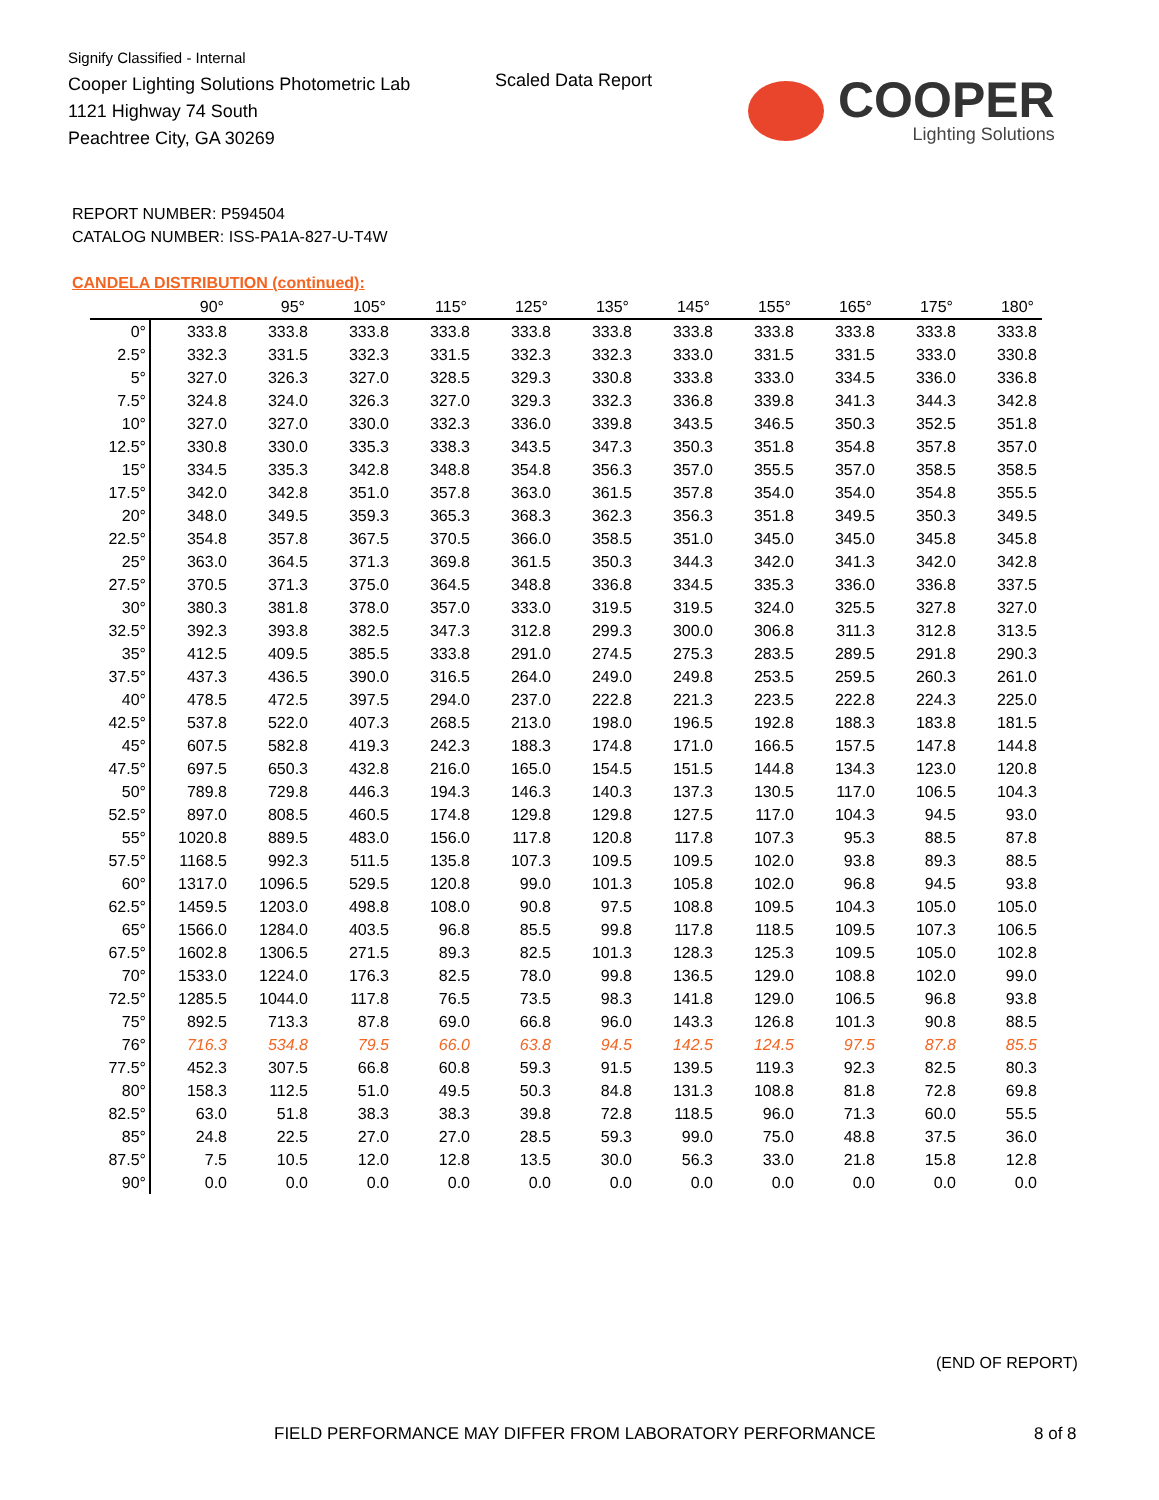Signify Classified - Internal
Cooper Lighting Solutions Photometric Lab
1121 Highway 74 South
Peachtree City, GA 30269
Scaled Data Report
COOPER
Lighting Solutions
REPORT NUMBER: P594504
CATALOG NUMBER: ISS-PA1A-827-U-T4W
CANDELA DISTRIBUTION (continued):
| | 90° | 95° | 105° | 115° | 125° | 135° | 145° | 155° | 165° | 175° | 180° |
| --- | --- | --- | --- | --- | --- | --- | --- | --- | --- | --- | --- |
| 0° | 333.8 | 333.8 | 333.8 | 333.8 | 333.8 | 333.8 | 333.8 | 333.8 | 333.8 | 333.8 | 333.8 |
| 2.5° | 332.3 | 331.5 | 332.3 | 331.5 | 332.3 | 332.3 | 333.0 | 331.5 | 331.5 | 333.0 | 330.8 |
| 5° | 327.0 | 326.3 | 327.0 | 328.5 | 329.3 | 330.8 | 333.8 | 333.0 | 334.5 | 336.0 | 336.8 |
| 7.5° | 324.8 | 324.0 | 326.3 | 327.0 | 329.3 | 332.3 | 336.8 | 339.8 | 341.3 | 344.3 | 342.8 |
| 10° | 327.0 | 327.0 | 330.0 | 332.3 | 336.0 | 339.8 | 343.5 | 346.5 | 350.3 | 352.5 | 351.8 |
| 12.5° | 330.8 | 330.0 | 335.3 | 338.3 | 343.5 | 347.3 | 350.3 | 351.8 | 354.8 | 357.8 | 357.0 |
| 15° | 334.5 | 335.3 | 342.8 | 348.8 | 354.8 | 356.3 | 357.0 | 355.5 | 357.0 | 358.5 | 358.5 |
| 17.5° | 342.0 | 342.8 | 351.0 | 357.8 | 363.0 | 361.5 | 357.8 | 354.0 | 354.0 | 354.8 | 355.5 |
| 20° | 348.0 | 349.5 | 359.3 | 365.3 | 368.3 | 362.3 | 356.3 | 351.8 | 349.5 | 350.3 | 349.5 |
| 22.5° | 354.8 | 357.8 | 367.5 | 370.5 | 366.0 | 358.5 | 351.0 | 345.0 | 345.0 | 345.8 | 345.8 |
| 25° | 363.0 | 364.5 | 371.3 | 369.8 | 361.5 | 350.3 | 344.3 | 342.0 | 341.3 | 342.0 | 342.8 |
| 27.5° | 370.5 | 371.3 | 375.0 | 364.5 | 348.8 | 336.8 | 334.5 | 335.3 | 336.0 | 336.8 | 337.5 |
| 30° | 380.3 | 381.8 | 378.0 | 357.0 | 333.0 | 319.5 | 319.5 | 324.0 | 325.5 | 327.8 | 327.0 |
| 32.5° | 392.3 | 393.8 | 382.5 | 347.3 | 312.8 | 299.3 | 300.0 | 306.8 | 311.3 | 312.8 | 313.5 |
| 35° | 412.5 | 409.5 | 385.5 | 333.8 | 291.0 | 274.5 | 275.3 | 283.5 | 289.5 | 291.8 | 290.3 |
| 37.5° | 437.3 | 436.5 | 390.0 | 316.5 | 264.0 | 249.0 | 249.8 | 253.5 | 259.5 | 260.3 | 261.0 |
| 40° | 478.5 | 472.5 | 397.5 | 294.0 | 237.0 | 222.8 | 221.3 | 223.5 | 222.8 | 224.3 | 225.0 |
| 42.5° | 537.8 | 522.0 | 407.3 | 268.5 | 213.0 | 198.0 | 196.5 | 192.8 | 188.3 | 183.8 | 181.5 |
| 45° | 607.5 | 582.8 | 419.3 | 242.3 | 188.3 | 174.8 | 171.0 | 166.5 | 157.5 | 147.8 | 144.8 |
| 47.5° | 697.5 | 650.3 | 432.8 | 216.0 | 165.0 | 154.5 | 151.5 | 144.8 | 134.3 | 123.0 | 120.8 |
| 50° | 789.8 | 729.8 | 446.3 | 194.3 | 146.3 | 140.3 | 137.3 | 130.5 | 117.0 | 106.5 | 104.3 |
| 52.5° | 897.0 | 808.5 | 460.5 | 174.8 | 129.8 | 129.8 | 127.5 | 117.0 | 104.3 | 94.5 | 93.0 |
| 55° | 1020.8 | 889.5 | 483.0 | 156.0 | 117.8 | 120.8 | 117.8 | 107.3 | 95.3 | 88.5 | 87.8 |
| 57.5° | 1168.5 | 992.3 | 511.5 | 135.8 | 107.3 | 109.5 | 109.5 | 102.0 | 93.8 | 89.3 | 88.5 |
| 60° | 1317.0 | 1096.5 | 529.5 | 120.8 | 99.0 | 101.3 | 105.8 | 102.0 | 96.8 | 94.5 | 93.8 |
| 62.5° | 1459.5 | 1203.0 | 498.8 | 108.0 | 90.8 | 97.5 | 108.8 | 109.5 | 104.3 | 105.0 | 105.0 |
| 65° | 1566.0 | 1284.0 | 403.5 | 96.8 | 85.5 | 99.8 | 117.8 | 118.5 | 109.5 | 107.3 | 106.5 |
| 67.5° | 1602.8 | 1306.5 | 271.5 | 89.3 | 82.5 | 101.3 | 128.3 | 125.3 | 109.5 | 105.0 | 102.8 |
| 70° | 1533.0 | 1224.0 | 176.3 | 82.5 | 78.0 | 99.8 | 136.5 | 129.0 | 108.8 | 102.0 | 99.0 |
| 72.5° | 1285.5 | 1044.0 | 117.8 | 76.5 | 73.5 | 98.3 | 141.8 | 129.0 | 106.5 | 96.8 | 93.8 |
| 75° | 892.5 | 713.3 | 87.8 | 69.0 | 66.8 | 96.0 | 143.3 | 126.8 | 101.3 | 90.8 | 88.5 |
| 76° | 716.3 | 534.8 | 79.5 | 66.0 | 63.8 | 94.5 | 142.5 | 124.5 | 97.5 | 87.8 | 85.5 |
| 77.5° | 452.3 | 307.5 | 66.8 | 60.8 | 59.3 | 91.5 | 139.5 | 119.3 | 92.3 | 82.5 | 80.3 |
| 80° | 158.3 | 112.5 | 51.0 | 49.5 | 50.3 | 84.8 | 131.3 | 108.8 | 81.8 | 72.8 | 69.8 |
| 82.5° | 63.0 | 51.8 | 38.3 | 38.3 | 39.8 | 72.8 | 118.5 | 96.0 | 71.3 | 60.0 | 55.5 |
| 85° | 24.8 | 22.5 | 27.0 | 27.0 | 28.5 | 59.3 | 99.0 | 75.0 | 48.8 | 37.5 | 36.0 |
| 87.5° | 7.5 | 10.5 | 12.0 | 12.8 | 13.5 | 30.0 | 56.3 | 33.0 | 21.8 | 15.8 | 12.8 |
| 90° | 0.0 | 0.0 | 0.0 | 0.0 | 0.0 | 0.0 | 0.0 | 0.0 | 0.0 | 0.0 | 0.0 |
(END OF REPORT)
FIELD PERFORMANCE MAY DIFFER FROM LABORATORY PERFORMANCE
8 of 8